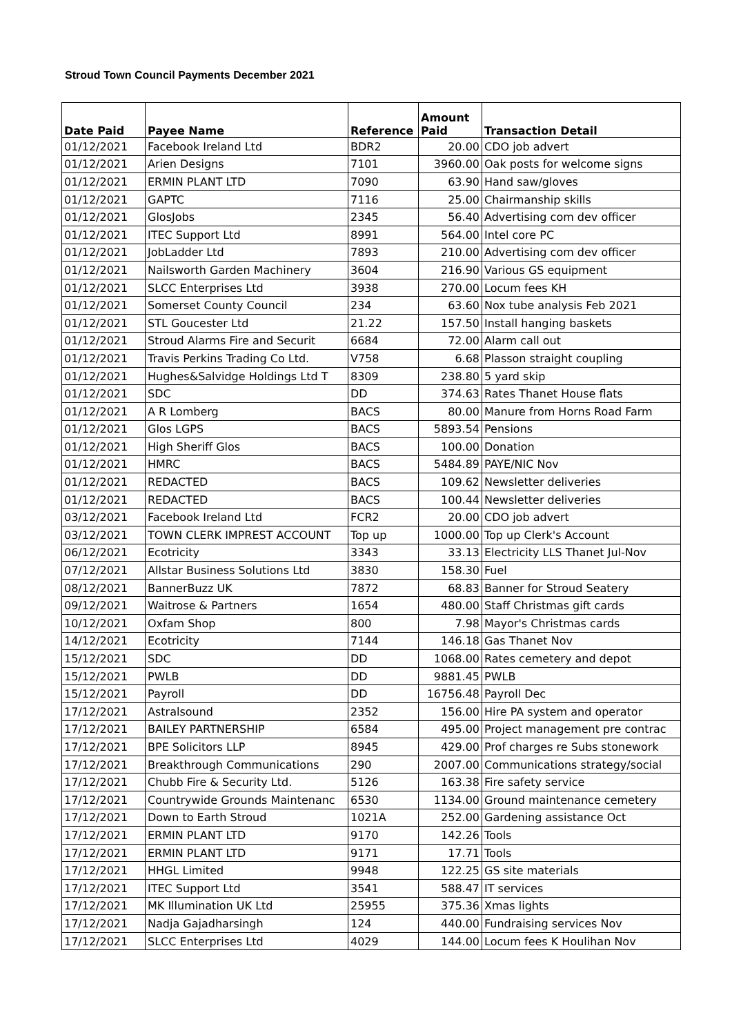Stroud Town Council Payments December 2021
| Date Paid | Payee Name | Reference | Amount Paid | Transaction Detail |
| --- | --- | --- | --- | --- |
| 01/12/2021 | Facebook Ireland Ltd | BDR2 | 20.00 | CDO job advert |
| 01/12/2021 | Arien Designs | 7101 | 3960.00 | Oak posts for welcome signs |
| 01/12/2021 | ERMIN PLANT LTD | 7090 | 63.90 | Hand saw/gloves |
| 01/12/2021 | GAPTC | 7116 | 25.00 | Chairmanship skills |
| 01/12/2021 | GlosJobs | 2345 | 56.40 | Advertising com dev officer |
| 01/12/2021 | ITEC Support Ltd | 8991 | 564.00 | Intel core PC |
| 01/12/2021 | JobLadder Ltd | 7893 | 210.00 | Advertising com dev officer |
| 01/12/2021 | Nailsworth Garden Machinery | 3604 | 216.90 | Various GS equipment |
| 01/12/2021 | SLCC Enterprises Ltd | 3938 | 270.00 | Locum fees KH |
| 01/12/2021 | Somerset County Council | 234 | 63.60 | Nox tube analysis Feb 2021 |
| 01/12/2021 | STL Goucester Ltd | 21.22 | 157.50 | Install hanging baskets |
| 01/12/2021 | Stroud Alarms Fire and Securit | 6684 | 72.00 | Alarm call out |
| 01/12/2021 | Travis Perkins Trading Co Ltd. | V758 | 6.68 | Plasson straight coupling |
| 01/12/2021 | Hughes&Salvidge Holdings Ltd T | 8309 | 238.80 | 5 yard skip |
| 01/12/2021 | SDC | DD | 374.63 | Rates Thanet House flats |
| 01/12/2021 | A R Lomberg | BACS | 80.00 | Manure from Horns Road Farm |
| 01/12/2021 | Glos LGPS | BACS | 5893.54 | Pensions |
| 01/12/2021 | High Sheriff Glos | BACS | 100.00 | Donation |
| 01/12/2021 | HMRC | BACS | 5484.89 | PAYE/NIC Nov |
| 01/12/2021 | REDACTED | BACS | 109.62 | Newsletter deliveries |
| 01/12/2021 | REDACTED | BACS | 100.44 | Newsletter deliveries |
| 03/12/2021 | Facebook Ireland Ltd | FCR2 | 20.00 | CDO job advert |
| 03/12/2021 | TOWN CLERK IMPREST ACCOUNT | Top up | 1000.00 | Top up Clerk's Account |
| 06/12/2021 | Ecotricity | 3343 | 33.13 | Electricity LLS Thanet Jul-Nov |
| 07/12/2021 | Allstar Business Solutions Ltd | 3830 | 158.30 | Fuel |
| 08/12/2021 | BannerBuzz UK | 7872 | 68.83 | Banner for Stroud Seatery |
| 09/12/2021 | Waitrose & Partners | 1654 | 480.00 | Staff Christmas gift cards |
| 10/12/2021 | Oxfam Shop | 800 | 7.98 | Mayor's Christmas cards |
| 14/12/2021 | Ecotricity | 7144 | 146.18 | Gas Thanet Nov |
| 15/12/2021 | SDC | DD | 1068.00 | Rates cemetery and depot |
| 15/12/2021 | PWLB | DD | 9881.45 | PWLB |
| 15/12/2021 | Payroll | DD | 16756.48 | Payroll Dec |
| 17/12/2021 | Astralsound | 2352 | 156.00 | Hire PA system and operator |
| 17/12/2021 | BAILEY PARTNERSHIP | 6584 | 495.00 | Project management pre contrac |
| 17/12/2021 | BPE Solicitors LLP | 8945 | 429.00 | Prof charges re Subs stonework |
| 17/12/2021 | Breakthrough Communications | 290 | 2007.00 | Communications strategy/social |
| 17/12/2021 | Chubb Fire & Security Ltd. | 5126 | 163.38 | Fire safety service |
| 17/12/2021 | Countrywide Grounds Maintenanc | 6530 | 1134.00 | Ground maintenance cemetery |
| 17/12/2021 | Down to Earth Stroud | 1021A | 252.00 | Gardening assistance Oct |
| 17/12/2021 | ERMIN PLANT LTD | 9170 | 142.26 | Tools |
| 17/12/2021 | ERMIN PLANT LTD | 9171 | 17.71 | Tools |
| 17/12/2021 | HHGL Limited | 9948 | 122.25 | GS site materials |
| 17/12/2021 | ITEC Support Ltd | 3541 | 588.47 | IT services |
| 17/12/2021 | MK Illumination UK Ltd | 25955 | 375.36 | Xmas lights |
| 17/12/2021 | Nadja Gajadharsingh | 124 | 440.00 | Fundraising services Nov |
| 17/12/2021 | SLCC Enterprises Ltd | 4029 | 144.00 | Locum fees K Houlihan Nov |